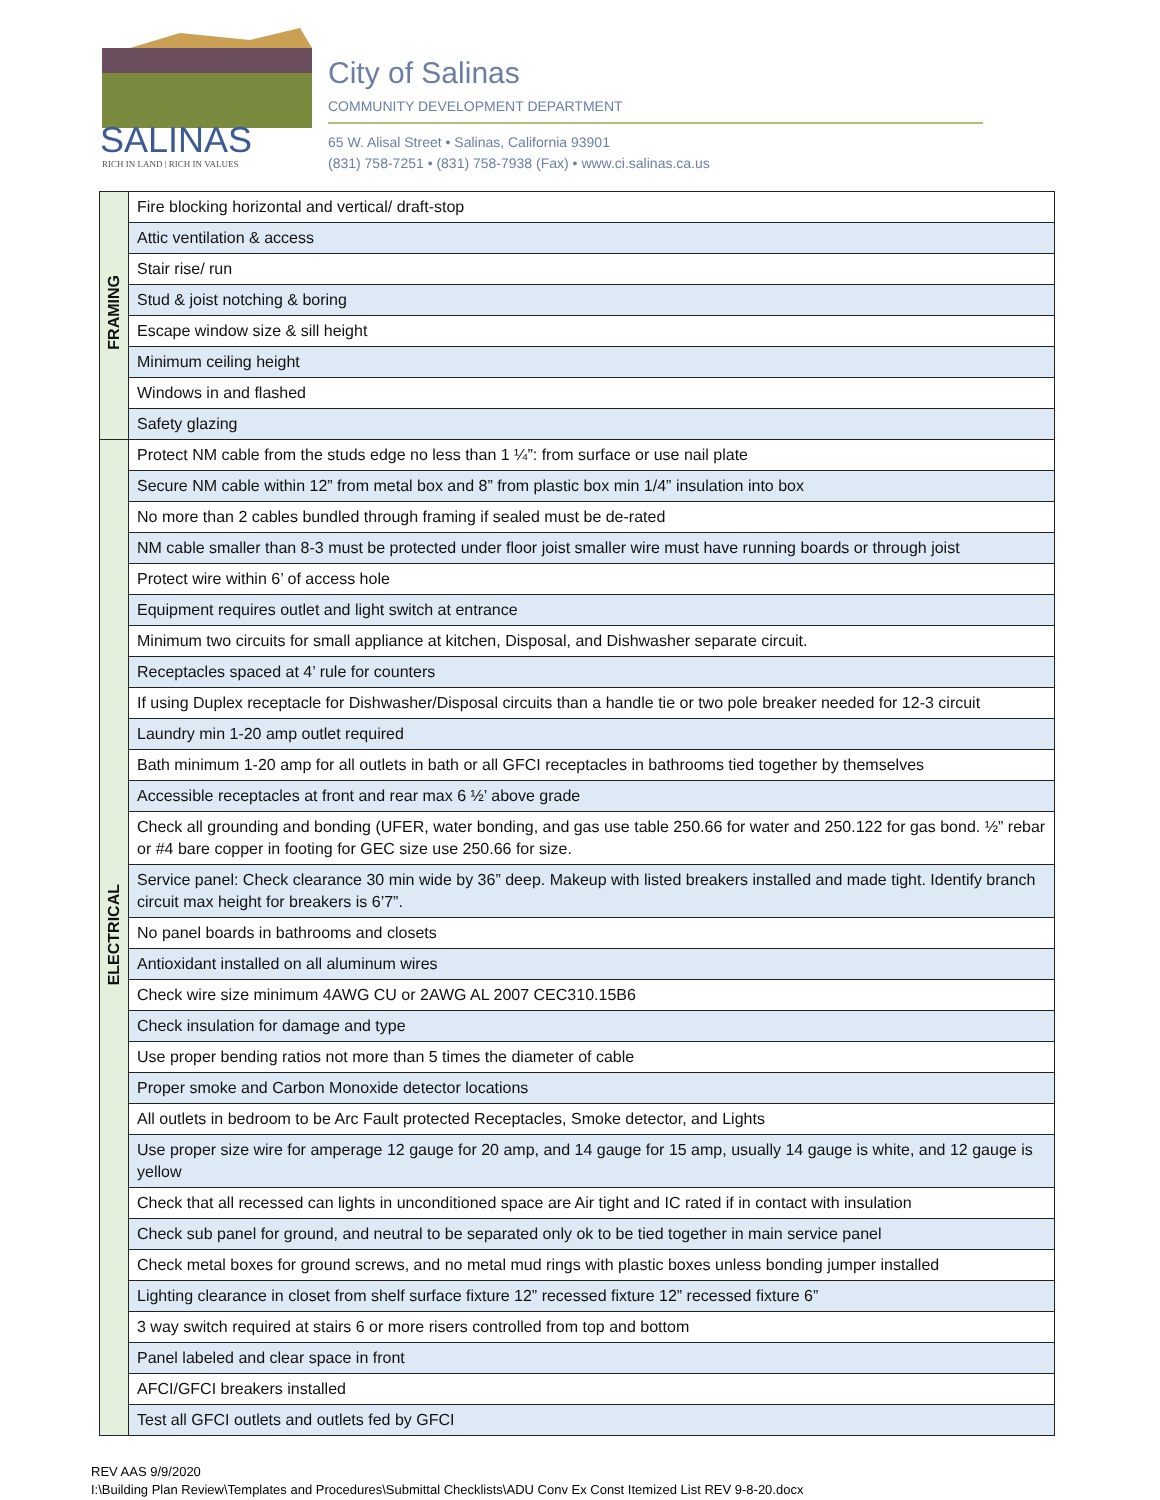SALINAS
RICH IN LAND | RICH IN VALUES
City of Salinas
COMMUNITY DEVELOPMENT DEPARTMENT
65 W. Alisal Street • Salinas, California 93901
(831) 758-7251 • (831) 758-7938 (Fax) • www.ci.salinas.ca.us
| FRAMING | Fire blocking horizontal and vertical/ draft-stop |
| | Attic ventilation & access |
| | Stair rise/ run |
| | Stud & joist notching & boring |
| | Escape window size & sill height |
| | Minimum ceiling height |
| | Windows in and flashed |
| | Safety glazing |
| ELECTRICAL | Protect NM cable from the studs edge no less than 1 ¼”: from surface or use nail plate |
| | Secure NM cable within 12” from metal box and 8” from plastic box min 1/4” insulation into box |
| | No more than 2 cables bundled through framing if sealed must be de-rated |
| | NM cable smaller than 8-3 must be protected under floor joist smaller wire must have running boards or through joist |
| | Protect wire within 6’ of access hole |
| | Equipment requires outlet and light switch at entrance |
| | Minimum two circuits for small appliance at kitchen, Disposal, and Dishwasher separate circuit. |
| | Receptacles spaced at 4’ rule for counters |
| | If using Duplex receptacle for Dishwasher/Disposal circuits than a handle tie or two pole breaker needed for 12-3 circuit |
| | Laundry min 1-20 amp outlet required |
| | Bath minimum 1-20 amp for all outlets in bath or all GFCI receptacles in bathrooms tied together by themselves |
| | Accessible receptacles at front and rear max 6 ½’ above grade |
| | Check all grounding and bonding (UFER, water bonding, and gas use table 250.66 for water and 250.122 for gas bond. ½” rebar or #4 bare copper in footing for GEC size use 250.66 for size. |
| | Service panel: Check clearance 30 min wide by 36” deep. Makeup with listed breakers installed and made tight. Identify branch circuit max height for breakers is 6’7”. |
| | No panel boards in bathrooms and closets |
| | Antioxidant installed on all aluminum wires |
| | Check wire size minimum 4AWG CU or 2AWG AL 2007 CEC310.15B6 |
| | Check insulation for damage and type |
| | Use proper bending ratios not more than 5 times the diameter of cable |
| | Proper smoke and Carbon Monoxide detector locations |
| | All outlets in bedroom to be Arc Fault protected Receptacles, Smoke detector, and Lights |
| | Use proper size wire for amperage 12 gauge for 20 amp, and 14 gauge for 15 amp, usually 14 gauge is white, and 12 gauge is yellow |
| | Check that all recessed can lights in unconditioned space are Air tight and IC rated if in contact with insulation |
| | Check sub panel for ground, and neutral to be separated only ok to be tied together in main service panel |
| | Check metal boxes for ground screws, and no metal mud rings with plastic boxes unless bonding jumper installed |
| | Lighting clearance in closet from shelf surface fixture 12” recessed fixture 12” recessed fixture 6” |
| | 3 way switch required at stairs 6 or more risers controlled from top and bottom |
| | Panel labeled and clear space in front |
| | AFCI/GFCI breakers installed |
| | Test all GFCI outlets and outlets fed by GFCI |
REV AAS 9/9/2020
I:\Building Plan Review\Templates and Procedures\Submittal Checklists\ADU Conv Ex Const Itemized List REV 9-8-20.docx